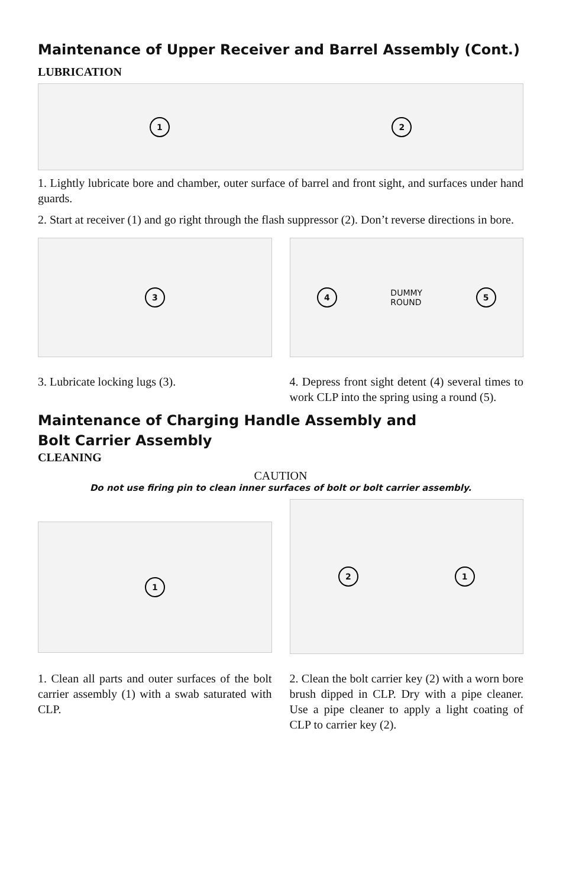Maintenance of Upper Receiver and Barrel Assembly (Cont.)
LUBRICATION
1 2
1. Lightly lubricate bore and chamber, outer surface of barrel and front sight, and surfaces under hand guards.
2. Start at receiver (1) and go right through the flash suppressor (2). Don’t reverse directions in bore.
3 4 DUMMY
ROUND 5
3. Lubricate locking lugs (3). 4. Depress front sight detent (4) several times to work CLP into the spring using a round (5).
Maintenance of Charging Handle Assembly and
Bolt Carrier Assembly
CLEANING
CAUTION
Do not use firing pin to clean inner surfaces of bolt or bolt carrier assembly.
1
2 1
1. Clean all parts and outer surfaces of the bolt carrier assembly (1) with a swab saturated with CLP.
2. Clean the bolt carrier key (2) with a worn bore brush dipped in CLP. Dry with a pipe cleaner. Use a pipe cleaner to apply a light coating of CLP to carrier key (2).